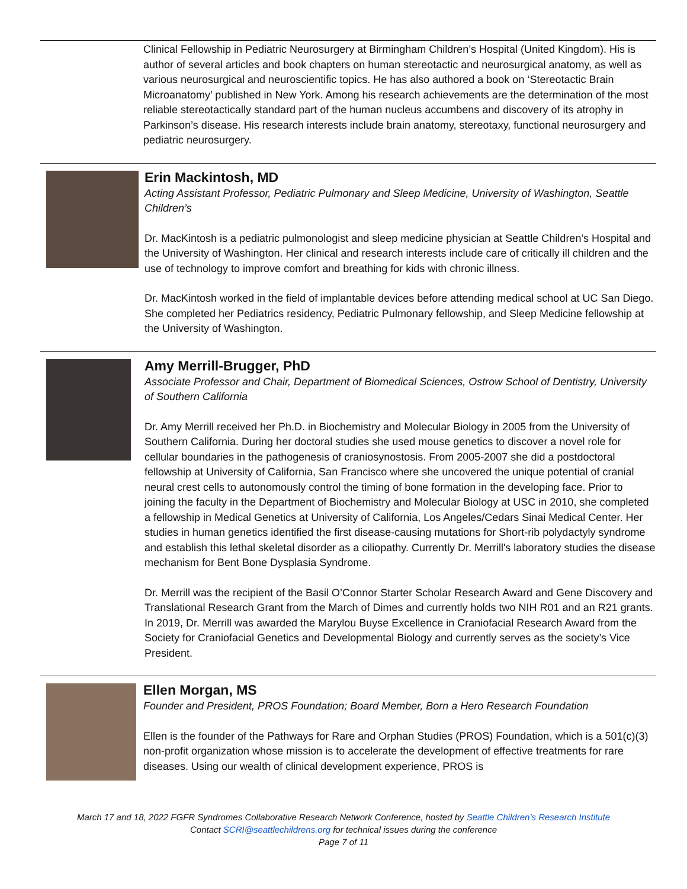Clinical Fellowship in Pediatric Neurosurgery at Birmingham Children’s Hospital (United Kingdom). His is author of several articles and book chapters on human stereotactic and neurosurgical anatomy, as well as various neurosurgical and neuroscientific topics. He has also authored a book on ‘Stereotactic Brain Microanatomy’ published in New York. Among his research achievements are the determination of the most reliable stereotactically standard part of the human nucleus accumbens and discovery of its atrophy in Parkinson’s disease. His research interests include brain anatomy, stereotaxy, functional neurosurgery and pediatric neurosurgery.
Erin Mackintosh, MD
Acting Assistant Professor, Pediatric Pulmonary and Sleep Medicine, University of Washington, Seattle Children’s
Dr. MacKintosh is a pediatric pulmonologist and sleep medicine physician at Seattle Children’s Hospital and the University of Washington. Her clinical and research interests include care of critically ill children and the use of technology to improve comfort and breathing for kids with chronic illness.
Dr. MacKintosh worked in the field of implantable devices before attending medical school at UC San Diego. She completed her Pediatrics residency, Pediatric Pulmonary fellowship, and Sleep Medicine fellowship at the University of Washington.
Amy Merrill-Brugger, PhD
Associate Professor and Chair, Department of Biomedical Sciences, Ostrow School of Dentistry, University of Southern California
Dr. Amy Merrill received her Ph.D. in Biochemistry and Molecular Biology in 2005 from the University of Southern California. During her doctoral studies she used mouse genetics to discover a novel role for cellular boundaries in the pathogenesis of craniosynostosis. From 2005-2007 she did a postdoctoral fellowship at University of California, San Francisco where she uncovered the unique potential of cranial neural crest cells to autonomously control the timing of bone formation in the developing face. Prior to joining the faculty in the Department of Biochemistry and Molecular Biology at USC in 2010, she completed a fellowship in Medical Genetics at University of California, Los Angeles/Cedars Sinai Medical Center. Her studies in human genetics identified the first disease-causing mutations for Short-rib polydactyly syndrome and establish this lethal skeletal disorder as a ciliopathy. Currently Dr. Merrill's laboratory studies the disease mechanism for Bent Bone Dysplasia Syndrome.
Dr. Merrill was the recipient of the Basil O’Connor Starter Scholar Research Award and Gene Discovery and Translational Research Grant from the March of Dimes and currently holds two NIH R01 and an R21 grants. In 2019, Dr. Merrill was awarded the Marylou Buyse Excellence in Craniofacial Research Award from the Society for Craniofacial Genetics and Developmental Biology and currently serves as the society’s Vice President.
Ellen Morgan, MS
Founder and President, PROS Foundation; Board Member, Born a Hero Research Foundation
Ellen is the founder of the Pathways for Rare and Orphan Studies (PROS) Foundation, which is a 501(c)(3) non-profit organization whose mission is to accelerate the development of effective treatments for rare diseases. Using our wealth of clinical development experience, PROS is
March 17 and 18, 2022 FGFR Syndromes Collaborative Research Network Conference, hosted by Seattle Children’s Research Institute
Contact SCRI@seattlechildrens.org for technical issues during the conference
Page 7 of 11